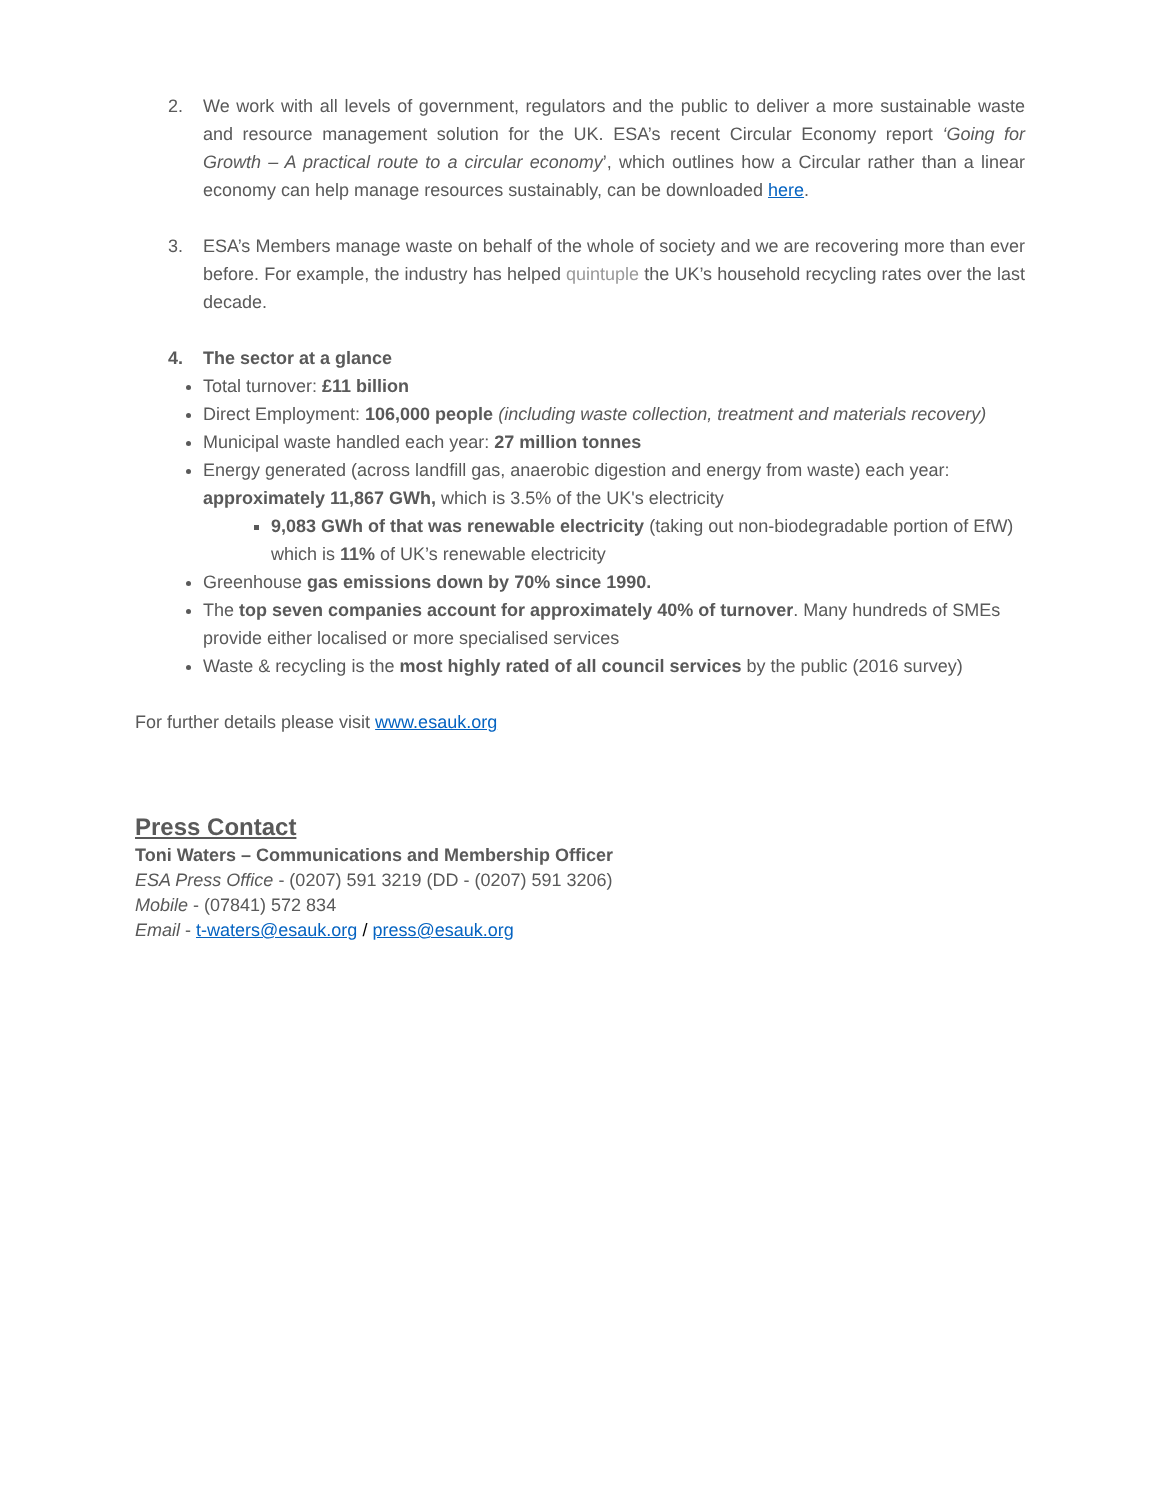2. We work with all levels of government, regulators and the public to deliver a more sustainable waste and resource management solution for the UK. ESA’s recent Circular Economy report ‘Going for Growth – A practical route to a circular economy’, which outlines how a Circular rather than a linear economy can help manage resources sustainably, can be downloaded here.
3. ESA’s Members manage waste on behalf of the whole of society and we are recovering more than ever before. For example, the industry has helped quintuple the UK’s household recycling rates over the last decade.
4. The sector at a glance
Total turnover: £11 billion
Direct Employment: 106,000 people (including waste collection, treatment and materials recovery)
Municipal waste handled each year: 27 million tonnes
Energy generated (across landfill gas, anaerobic digestion and energy from waste) each year: approximately 11,867 GWh, which is 3.5% of the UK's electricity
9,083 GWh of that was renewable electricity (taking out non-biodegradable portion of EfW) which is 11% of UK’s renewable electricity
Greenhouse gas emissions down by 70% since 1990.
The top seven companies account for approximately 40% of turnover. Many hundreds of SMEs provide either localised or more specialised services
Waste & recycling is the most highly rated of all council services by the public (2016 survey)
For further details please visit www.esauk.org
Press Contact
Toni Waters – Communications and Membership Officer
ESA Press Office - (0207) 591 3219 (DD - (0207) 591 3206)
Mobile - (07841) 572 834
Email - t-waters@esauk.org / press@esauk.org